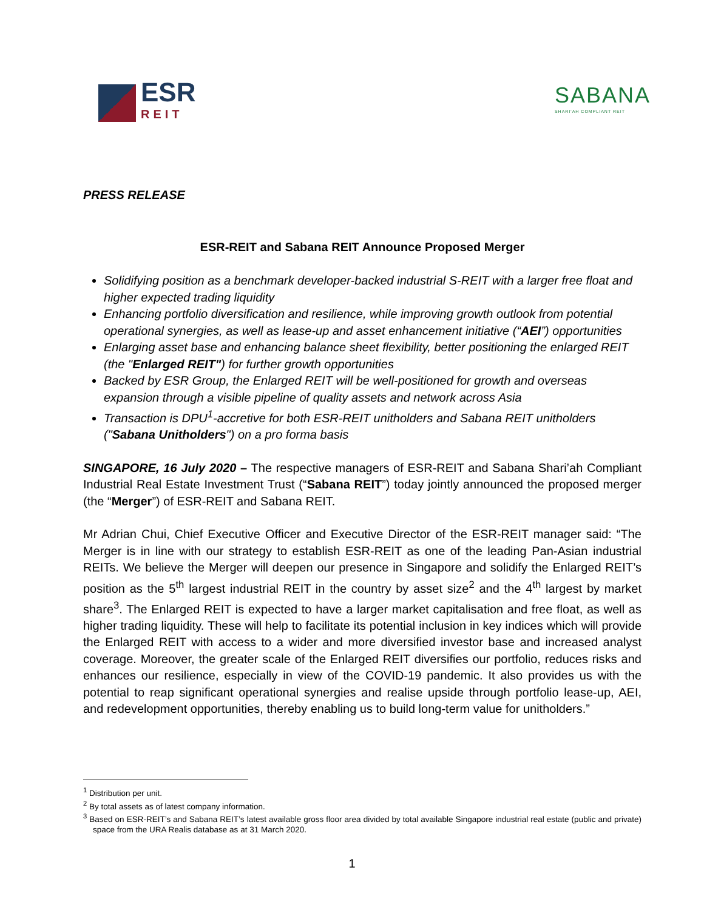ESR
REIT
SABANA
SHARI'AH COMPLIANT REIT
PRESS RELEASE
ESR-REIT and Sabana REIT Announce Proposed Merger
Solidifying position as a benchmark developer-backed industrial S-REIT with a larger free float and higher expected trading liquidity
Enhancing portfolio diversification and resilience, while improving growth outlook from potential operational synergies, as well as lease-up and asset enhancement initiative (“AEI”) opportunities
Enlarging asset base and enhancing balance sheet flexibility, better positioning the enlarged REIT (the "Enlarged REIT") for further growth opportunities
Backed by ESR Group, the Enlarged REIT will be well-positioned for growth and overseas expansion through a visible pipeline of quality assets and network across Asia
Transaction is DPU<sup>1</sup>-accretive for both ESR-REIT unitholders and Sabana REIT unitholders ("Sabana Unitholders") on a pro forma basis
SINGAPORE, 16 July 2020 – The respective managers of ESR-REIT and Sabana Shari’ah Compliant Industrial Real Estate Investment Trust (“Sabana REIT”) today jointly announced the proposed merger (the “Merger”) of ESR-REIT and Sabana REIT.
Mr Adrian Chui, Chief Executive Officer and Executive Director of the ESR-REIT manager said: “The Merger is in line with our strategy to establish ESR-REIT as one of the leading Pan-Asian industrial REITs. We believe the Merger will deepen our presence in Singapore and solidify the Enlarged REIT’s position as the 5<sup>th</sup> largest industrial REIT in the country by asset size<sup>2</sup> and the 4<sup>th</sup> largest by market share<sup>3</sup>. The Enlarged REIT is expected to have a larger market capitalisation and free float, as well as higher trading liquidity. These will help to facilitate its potential inclusion in key indices which will provide the Enlarged REIT with access to a wider and more diversified investor base and increased analyst coverage. Moreover, the greater scale of the Enlarged REIT diversifies our portfolio, reduces risks and enhances our resilience, especially in view of the COVID-19 pandemic. It also provides us with the potential to reap significant operational synergies and realise upside through portfolio lease-up, AEI, and redevelopment opportunities, thereby enabling us to build long-term value for unitholders.”
<sup>1</sup> Distribution per unit.
<sup>2</sup> By total assets as of latest company information.
<sup>3</sup> Based on ESR-REIT’s and Sabana REIT’s latest available gross floor area divided by total available Singapore industrial real estate (public and private) space from the URA Realis database as at 31 March 2020.
1